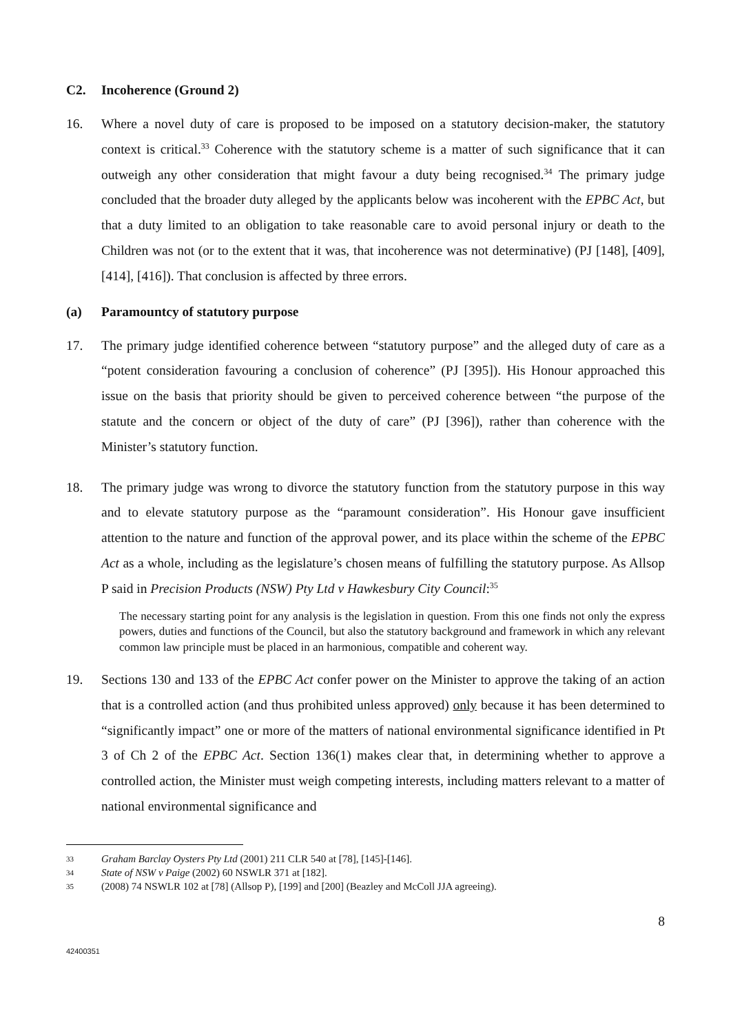C2. Incoherence (Ground 2)
16. Where a novel duty of care is proposed to be imposed on a statutory decision-maker, the statutory context is critical.<sup>33</sup> Coherence with the statutory scheme is a matter of such significance that it can outweigh any other consideration that might favour a duty being recognised.<sup>34</sup> The primary judge concluded that the broader duty alleged by the applicants below was incoherent with the EPBC Act, but that a duty limited to an obligation to take reasonable care to avoid personal injury or death to the Children was not (or to the extent that it was, that incoherence was not determinative) (PJ [148], [409], [414], [416]). That conclusion is affected by three errors.
(a) Paramountcy of statutory purpose
17. The primary judge identified coherence between “statutory purpose” and the alleged duty of care as a “potent consideration favouring a conclusion of coherence” (PJ [395]). His Honour approached this issue on the basis that priority should be given to perceived coherence between “the purpose of the statute and the concern or object of the duty of care” (PJ [396]), rather than coherence with the Minister’s statutory function.
18. The primary judge was wrong to divorce the statutory function from the statutory purpose in this way and to elevate statutory purpose as the “paramount consideration”. His Honour gave insufficient attention to the nature and function of the approval power, and its place within the scheme of the EPBC Act as a whole, including as the legislature’s chosen means of fulfilling the statutory purpose. As Allsop P said in Precision Products (NSW) Pty Ltd v Hawkesbury City Council:<sup>35</sup>
The necessary starting point for any analysis is the legislation in question. From this one finds not only the express powers, duties and functions of the Council, but also the statutory background and framework in which any relevant common law principle must be placed in an harmonious, compatible and coherent way.
19. Sections 130 and 133 of the EPBC Act confer power on the Minister to approve the taking of an action that is a controlled action (and thus prohibited unless approved) only because it has been determined to “significantly impact” one or more of the matters of national environmental significance identified in Pt 3 of Ch 2 of the EPBC Act. Section 136(1) makes clear that, in determining whether to approve a controlled action, the Minister must weigh competing interests, including matters relevant to a matter of national environmental significance and
33 Graham Barclay Oysters Pty Ltd (2001) 211 CLR 540 at [78], [145]-[146].
34 State of NSW v Paige (2002) 60 NSWLR 371 at [182].
35 (2008) 74 NSWLR 102 at [78] (Allsop P), [199] and [200] (Beazley and McColl JJA agreeing).
8
42400351